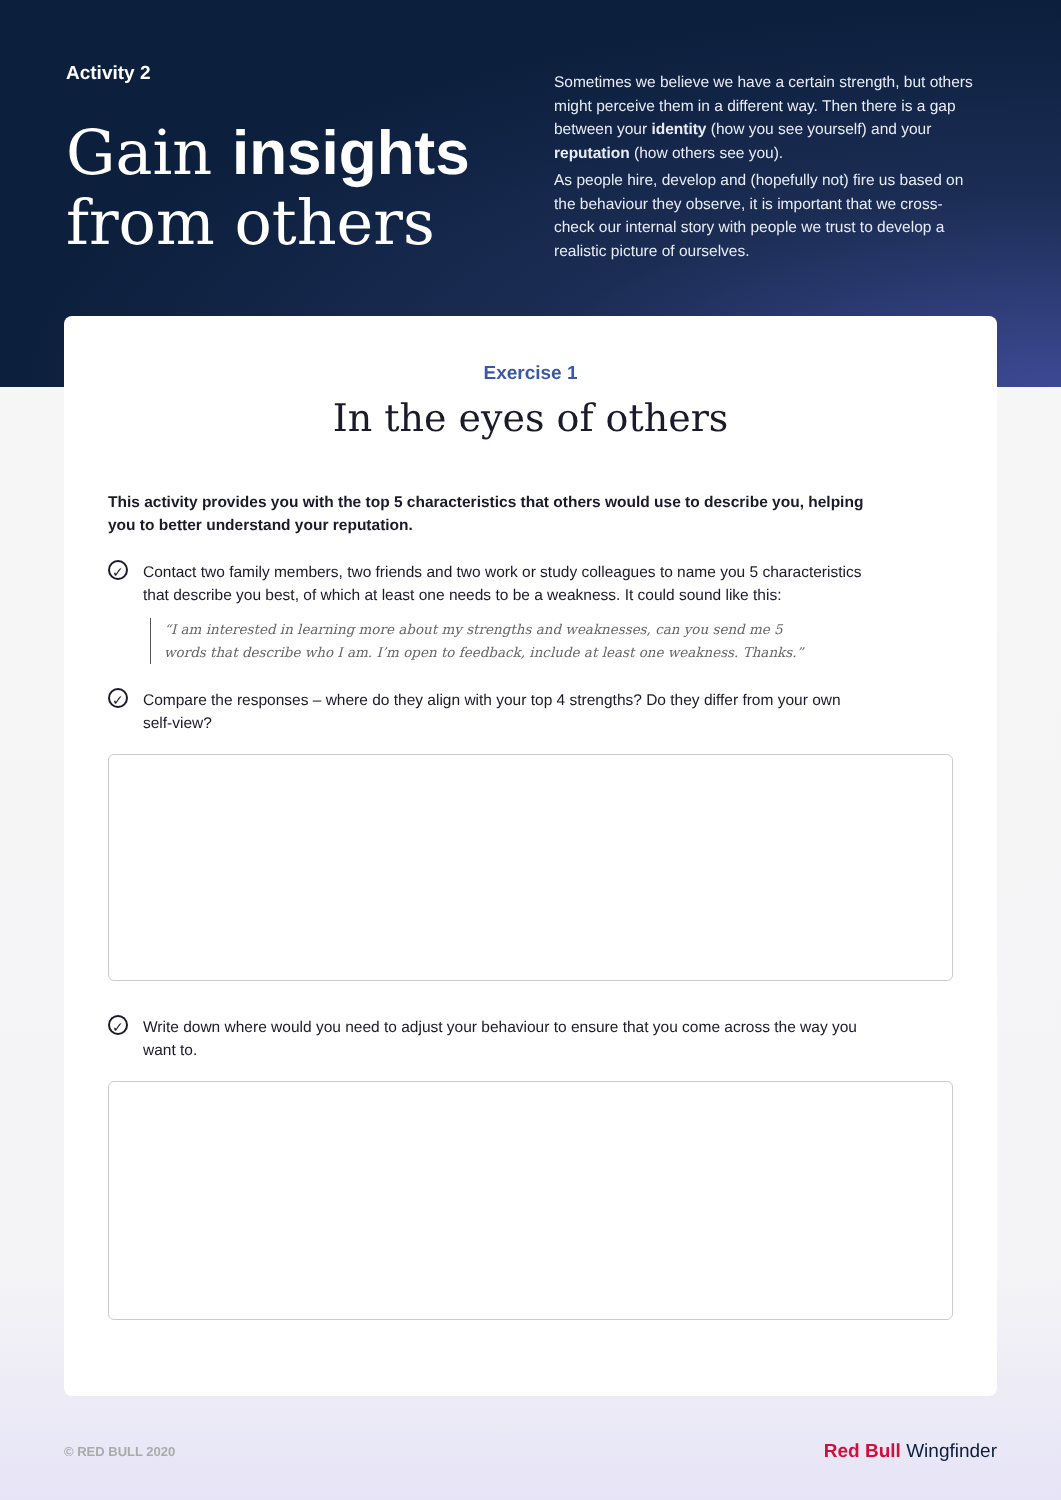Activity 2
Gain insights
from others
Sometimes we believe we have a certain strength, but others might perceive them in a different way. Then there is a gap between your identity (how you see yourself) and your reputation (how others see you).
As people hire, develop and (hopefully not) fire us based on the behaviour they observe, it is important that we cross-check our internal story with people we trust to develop a realistic picture of ourselves.
Exercise 1
In the eyes of others
This activity provides you with the top 5 characteristics that others would use to describe you, helping you to better understand your reputation.
✓
Contact two family members, two friends and two work or study colleagues to name you 5 characteristics that describe you best, of which at least one needs to be a weakness. It could sound like this:
“I am interested in learning more about my strengths and weaknesses, can you send me 5 words that describe who I am. I’m open to feedback, include at least one weakness. Thanks.”
✓
Compare the responses – where do they align with your top 4 strengths? Do they differ from your own self-view?
✓
Write down where would you need to adjust your behaviour to ensure that you come across the way you want to.
© RED BULL 2020
Red Bull Wingfinder